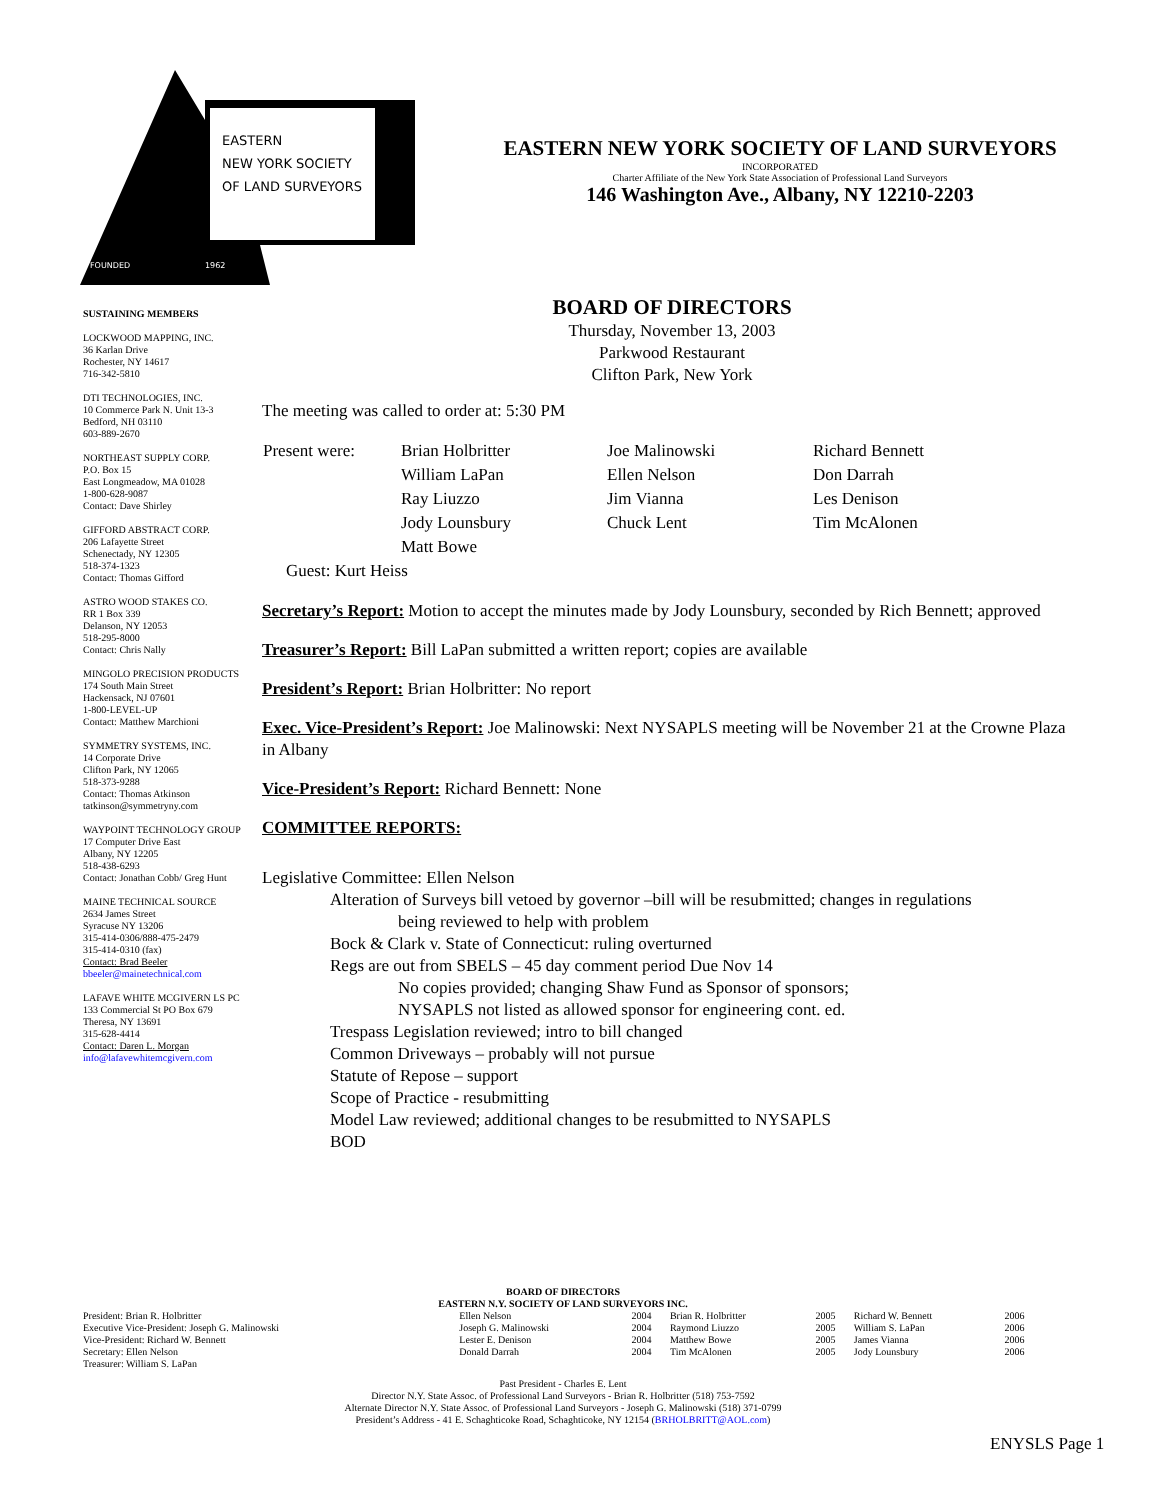EASTERN
NEW YORK SOCIETY
OF LAND SURVEYORS
FOUNDED
1962
EASTERN NEW YORK SOCIETY OF LAND SURVEYORS
INCORPORATED
Charter Affiliate of the New York State Association of Professional Land Surveyors
146 Washington Ave., Albany, NY 12210-2203
SUSTAINING MEMBERS
LOCKWOOD MAPPING, INC.
36 Karlan Drive
Rochester, NY 14617
716-342-5810
DTI TECHNOLOGIES, INC.
10 Commerce Park N. Unit 13-3
Bedford, NH 03110
603-889-2670
NORTHEAST SUPPLY CORP.
P.O. Box 15
East Longmeadow, MA 01028
1-800-628-9087
Contact: Dave Shirley
GIFFORD ABSTRACT CORP.
206 Lafayette Street
Schenectady, NY 12305
518-374-1323
Contact: Thomas Gifford
ASTRO WOOD STAKES CO.
RR 1 Box 339
Delanson, NY 12053
518-295-8000
Contact: Chris Nally
MINGOLO PRECISION PRODUCTS
174 South Main Street
Hackensack, NJ 07601
1-800-LEVEL-UP
Contact: Matthew Marchioni
SYMMETRY SYSTEMS, INC.
14 Corporate Drive
Clifton Park, NY 12065
518-373-9288
Contact: Thomas Atkinson
tatkinson@symmetryny.com
WAYPOINT TECHNOLOGY GROUP
17 Computer Drive East
Albany, NY 12205
518-438-6293
Contact: Jonathan Cobb/ Greg Hunt
MAINE TECHNICAL SOURCE
2634 James Street
Syracuse NY 13206
315-414-0306/888-475-2479
315-414-0310 (fax)
Contact: Brad Beeler
bbeeler@mainetechnical.com
LAFAVE WHITE MCGIVERN LS PC
133 Commercial St PO Box 679
Theresa, NY 13691
315-628-4414
Contact: Daren L. Morgan
info@lafavewhitemcgivern.com
BOARD OF DIRECTORS
Thursday, November 13, 2003
Parkwood Restaurant
Clifton Park, New York
The meeting was called to order at: 5:30 PM
| Present were: | Brian Holbritter | Joe Malinowski | Richard Bennett |
| | William LaPan | Ellen Nelson | Don Darrah |
| | Ray Liuzzo | Jim Vianna | Les Denison |
| | Jody Lounsbury | Chuck Lent | Tim McAlonen |
| | Matt Bowe | | |
| Guest: Kurt Heiss | | | |
Secretary’s Report: Motion to accept the minutes made by Jody Lounsbury, seconded by Rich Bennett; approved
Treasurer’s Report: Bill LaPan submitted a written report; copies are available
President’s Report: Brian Holbritter: No report
Exec. Vice-President’s Report: Joe Malinowski: Next NYSAPLS meeting will be November 21 at the Crowne Plaza in Albany
Vice-President’s Report: Richard Bennett: None
COMMITTEE REPORTS:
Legislative Committee: Ellen Nelson
Alteration of Surveys bill vetoed by governor –bill will be resubmitted; changes in regulations
being reviewed to help with problem
Bock & Clark v. State of Connecticut: ruling overturned
Regs are out from SBELS – 45 day comment period Due Nov 14
No copies provided; changing Shaw Fund as Sponsor of sponsors;
NYSAPLS not listed as allowed sponsor for engineering cont. ed.
Trespass Legislation reviewed; intro to bill changed
Common Driveways – probably will not pursue
Statute of Repose – support
Scope of Practice - resubmitting
Model Law reviewed; additional changes to be resubmitted to NYSAPLS
BOD
BOARD OF DIRECTORS
EASTERN N.Y. SOCIETY OF LAND SURVEYORS INC.
| President: Brian R. Holbritter | Ellen Nelson | 2004 | Brian R. Holbritter | 2005 | Richard W. Bennett | 2006 |
| Executive Vice-President: Joseph G. Malinowski | Joseph G. Malinowski | 2004 | Raymond Liuzzo | 2005 | William S. LaPan | 2006 |
| Vice-President: Richard W. Bennett | Lester E. Denison | 2004 | Matthew Bowe | 2005 | James Vianna | 2006 |
| Secretary: Ellen Nelson | Donald Darrah | 2004 | Tim McAlonen | 2005 | Jody Lounsbury | 2006 |
| Treasurer: William S. LaPan | | | | | | |
Past President - Charles E. Lent
Director N.Y. State Assoc. of Professional Land Surveyors - Brian R. Holbritter (518) 753-7592
Alternate Director N.Y. State Assoc. of Professional Land Surveyors - Joseph G. Malinowski (518) 371-0799
President’s Address - 41 E. Schaghticoke Road, Schaghticoke, NY 12154 (BRHOLBRITT@AOL.com)
ENYSLS Page 1